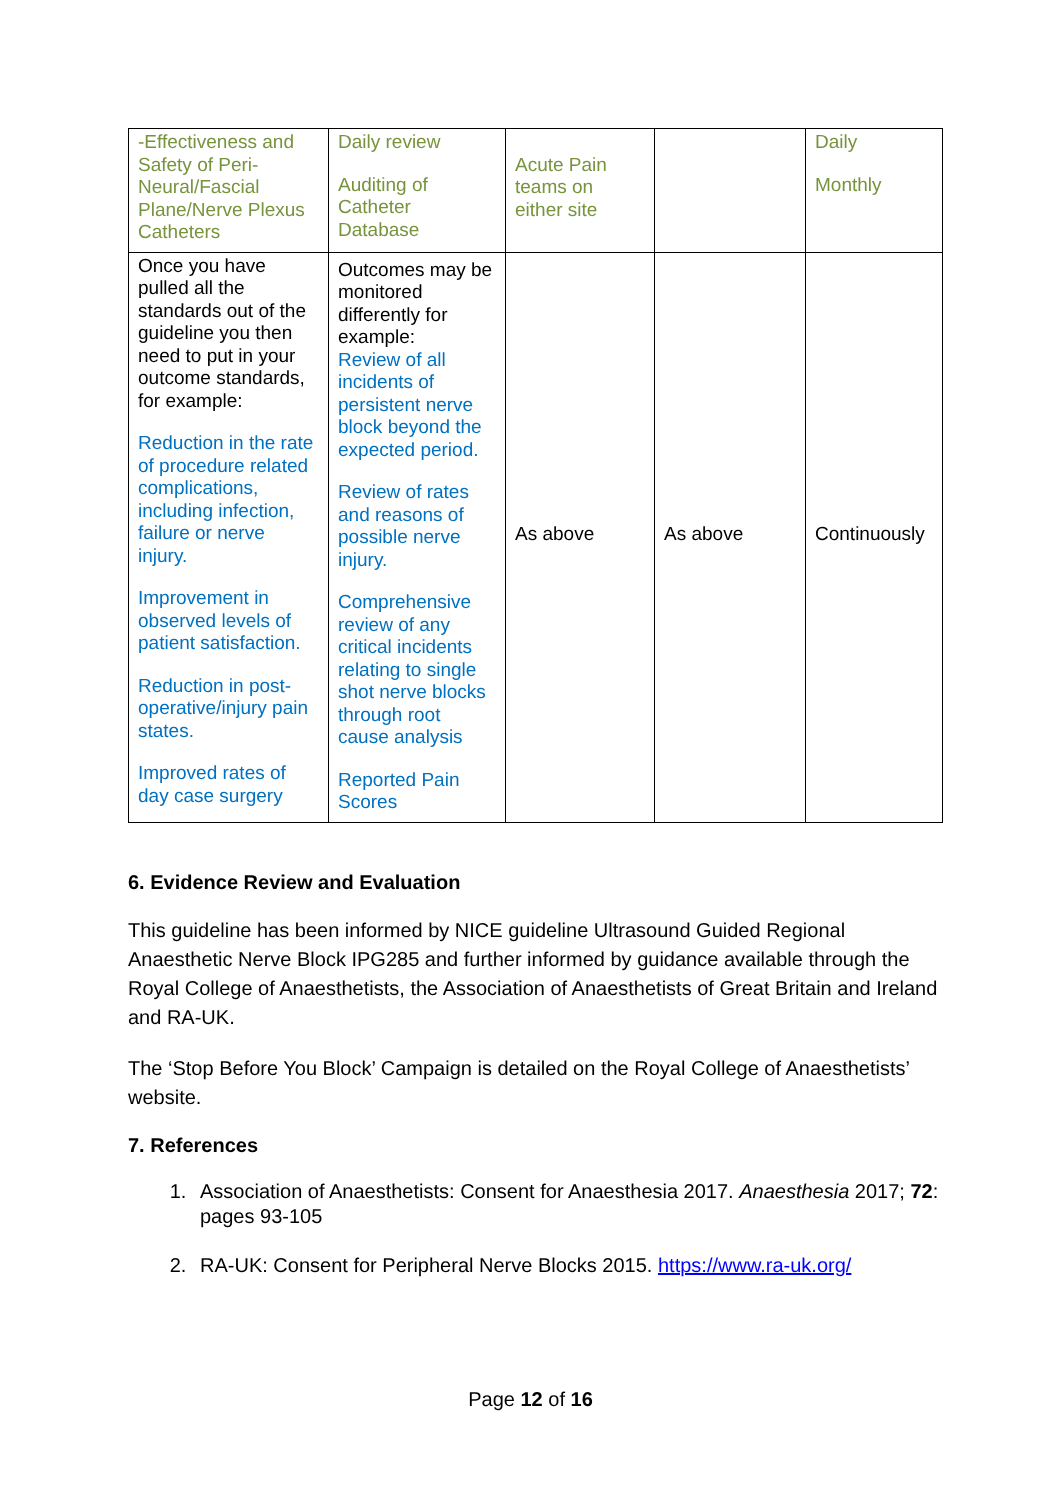| -Effectiveness and Safety of Peri-Neural/Fascial Plane/Nerve Plexus Catheters | Daily review Auditing of Catheter Database | Acute Pain teams on either site | | Daily Monthly |
| Once you have pulled all the standards out of the guideline you then need to put in your outcome standards, for example: Reduction in the rate of procedure related complications, including infection, failure or nerve injury. Improvement in observed levels of patient satisfaction. Reduction in post-operative/injury pain states. Improved rates of day case surgery | Outcomes may be monitored differently for example: Review of all incidents of persistent nerve block beyond the expected period. Review of rates and reasons of possible nerve injury. Comprehensive review of any critical incidents relating to single shot nerve blocks through root cause analysis Reported Pain Scores | As above | As above | Continuously |
6. Evidence Review and Evaluation
This guideline has been informed by NICE guideline Ultrasound Guided Regional Anaesthetic Nerve Block IPG285 and further informed by guidance available through the Royal College of Anaesthetists, the Association of Anaesthetists of Great Britain and Ireland and RA-UK.
The ‘Stop Before You Block’ Campaign is detailed on the Royal College of Anaesthetists’ website.
7. References
1. Association of Anaesthetists: Consent for Anaesthesia 2017. Anaesthesia 2017; 72: pages 93-105
2. RA-UK: Consent for Peripheral Nerve Blocks 2015. https://www.ra-uk.org/
Page 12 of 16